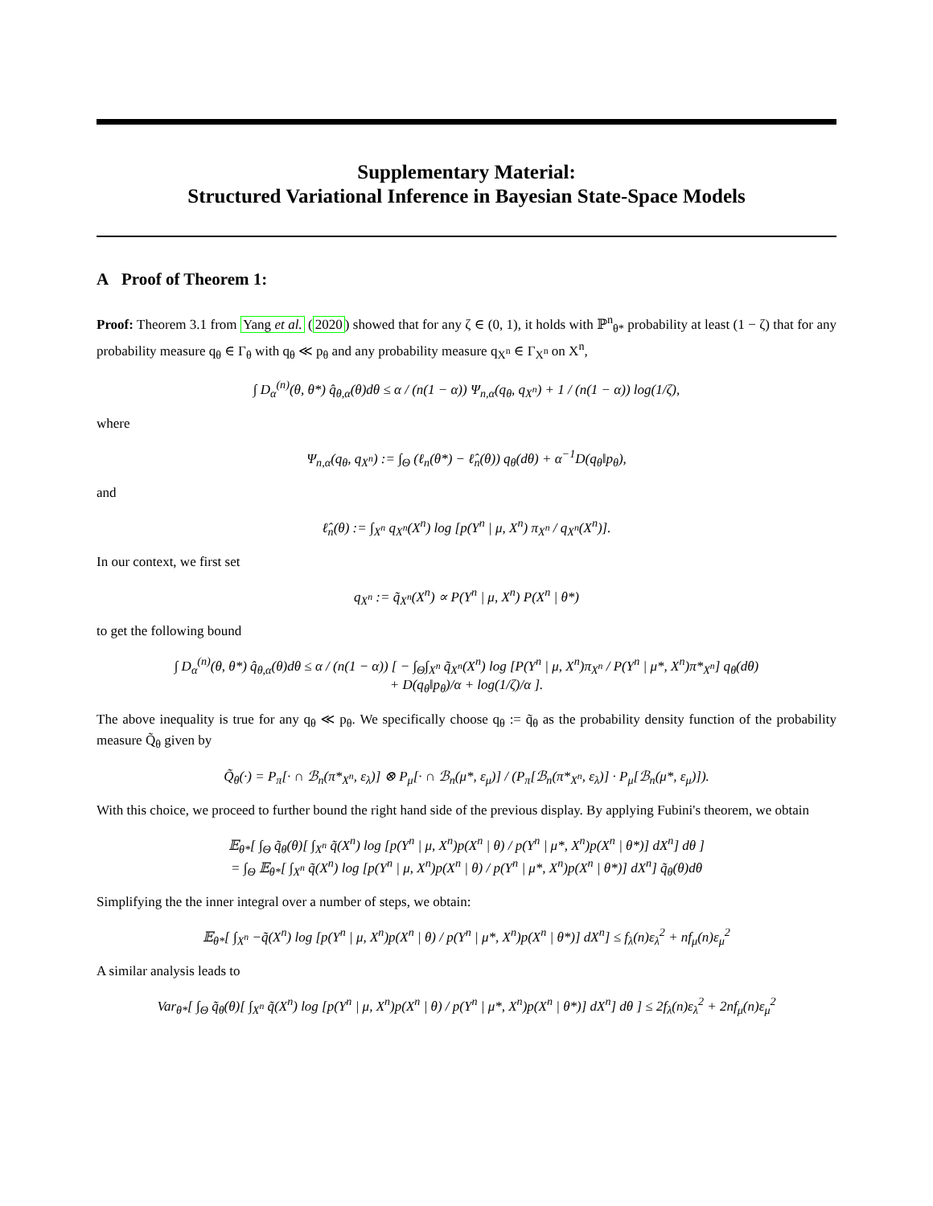Supplementary Material:
Structured Variational Inference in Bayesian State-Space Models
A Proof of Theorem 1:
Proof: Theorem 3.1 from Yang et al. (2020) showed that for any ζ ∈ (0, 1), it holds with ℙ<sup>n</sup><sub>θ*</sub> probability at least (1 − ζ) that for any probability measure q<sub>θ</sub> ∈ Γ<sub>θ</sub> with q<sub>θ</sub> ≪ p<sub>θ</sub> and any probability measure q<sub>X<sup>n</sup></sub> ∈ Γ<sub>X<sup>n</sup></sub> on X<sup>n</sup>,
∫ D<sub>α</sub><sup>(n)</sup>(θ, θ*) q̂<sub>θ,α</sub>(θ)dθ ≤ α / (n(1 − α)) Ψ<sub>n,α</sub>(q<sub>θ</sub>, q<sub>X<sup>n</sup></sub>) + 1 / (n(1 − α)) log(1/ζ),
where
Ψ<sub>n,α</sub>(q<sub>θ</sub>, q<sub>X<sup>n</sup></sub>) := ∫<sub>Θ</sub> (ℓ<sub>n</sub>(θ*) − ℓ̂<sub>n</sub>(θ)) q<sub>θ</sub>(dθ) + α<sup>−1</sup>D(q<sub>θ</sub>‖p<sub>θ</sub>),
and
ℓ̂<sub>n</sub>(θ) := ∫<sub>X<sup>n</sup></sub> q<sub>X<sup>n</sup></sub>(X<sup>n</sup>) log [p(Y<sup>n</sup> | μ, X<sup>n</sup>) π<sub>X<sup>n</sup></sub> / q<sub>X<sup>n</sup></sub>(X<sup>n</sup>)].
In our context, we first set
q<sub>X<sup>n</sup></sub> := q̃<sub>X<sup>n</sup></sub>(X<sup>n</sup>) ∝ P(Y<sup>n</sup> | μ, X<sup>n</sup>) P(X<sup>n</sup> | θ*)
to get the following bound
∫ D<sub>α</sub><sup>(n)</sup>(θ, θ*) q̂<sub>θ,α</sub>(θ)dθ ≤ α / (n(1 − α)) [ − ∫<sub>Θ</sub>∫<sub>X<sup>n</sup></sub> q̃<sub>X<sup>n</sup></sub>(X<sup>n</sup>) log [P(Y<sup>n</sup> | μ, X<sup>n</sup>)π<sub>X<sup>n</sup></sub> / P(Y<sup>n</sup> | μ*, X<sup>n</sup>)π*<sub>X<sup>n</sup></sub>] q<sub>θ</sub>(dθ)
+ D(q<sub>θ</sub>‖p<sub>θ</sub>)/α + log(1/ζ)/α ].
The above inequality is true for any q<sub>θ</sub> ≪ p<sub>θ</sub>. We specifically choose q<sub>θ</sub> := q̃<sub>θ</sub> as the probability density function of the probability measure Q̃<sub>θ</sub> given by
Q̃<sub>θ</sub>(·) = P<sub>π</sub>[· ∩ ℬ<sub>n</sub>(π*<sub>X<sup>n</sup></sub>, ε<sub>λ</sub>)] ⊗ P<sub>μ</sub>[· ∩ ℬ<sub>n</sub>(μ*, ε<sub>μ</sub>)] / (P<sub>π</sub>[ℬ<sub>n</sub>(π*<sub>X<sup>n</sup></sub>, ε<sub>λ</sub>)] · P<sub>μ</sub>[ℬ<sub>n</sub>(μ*, ε<sub>μ</sub>)]).
With this choice, we proceed to further bound the right hand side of the previous display. By applying Fubini's theorem, we obtain
𝔼<sub>θ*</sub>[ ∫<sub>Θ</sub> q̃<sub>θ</sub>(θ)[ ∫<sub>X<sup>n</sup></sub> q̃(X<sup>n</sup>) log [p(Y<sup>n</sup> | μ, X<sup>n</sup>)p(X<sup>n</sup> | θ) / p(Y<sup>n</sup> | μ*, X<sup>n</sup>)p(X<sup>n</sup> | θ*)] dX<sup>n</sup>] dθ ]
= ∫<sub>Θ</sub> 𝔼<sub>θ*</sub>[ ∫<sub>X<sup>n</sup></sub> q̃(X<sup>n</sup>) log [p(Y<sup>n</sup> | μ, X<sup>n</sup>)p(X<sup>n</sup> | θ) / p(Y<sup>n</sup> | μ*, X<sup>n</sup>)p(X<sup>n</sup> | θ*)] dX<sup>n</sup>] q̃<sub>θ</sub>(θ)dθ
Simplifying the the inner integral over a number of steps, we obtain:
𝔼<sub>θ*</sub>[ ∫<sub>X<sup>n</sup></sub> −q̃(X<sup>n</sup>) log [p(Y<sup>n</sup> | μ, X<sup>n</sup>)p(X<sup>n</sup> | θ) / p(Y<sup>n</sup> | μ*, X<sup>n</sup>)p(X<sup>n</sup> | θ*)] dX<sup>n</sup>] ≤ f<sub>λ</sub>(n)ε<sub>λ</sub><sup>2</sup> + nf<sub>μ</sub>(n)ε<sub>μ</sub><sup>2</sup>
A similar analysis leads to
Var<sub>θ*</sub>[ ∫<sub>Θ</sub> q̃<sub>θ</sub>(θ)[ ∫<sub>X<sup>n</sup></sub> q̃(X<sup>n</sup>) log [p(Y<sup>n</sup> | μ, X<sup>n</sup>)p(X<sup>n</sup> | θ) / p(Y<sup>n</sup> | μ*, X<sup>n</sup>)p(X<sup>n</sup> | θ*)] dX<sup>n</sup>] dθ ] ≤ 2f<sub>λ</sub>(n)ε<sub>λ</sub><sup>2</sup> + 2nf<sub>μ</sub>(n)ε<sub>μ</sub><sup>2</sup>